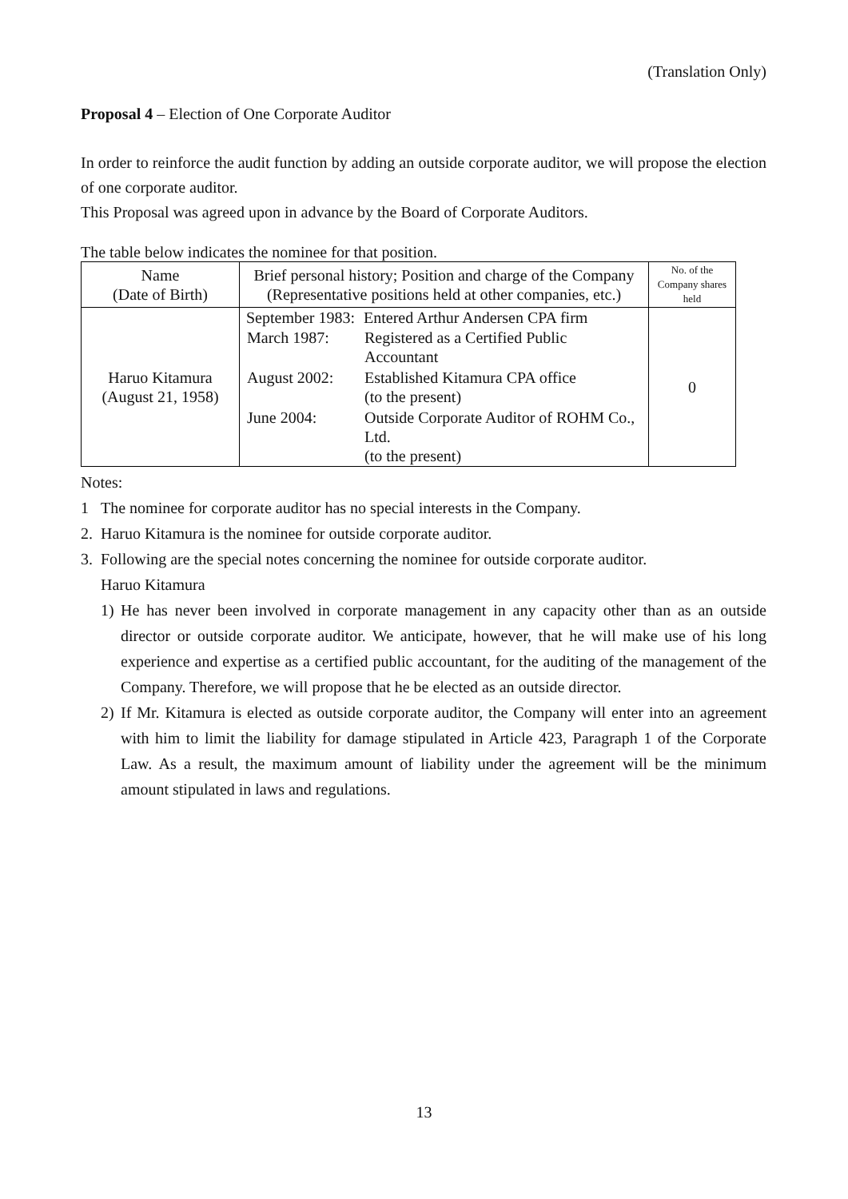(Translation Only)
Proposal 4 – Election of One Corporate Auditor
In order to reinforce the audit function by adding an outside corporate auditor, we will propose the election of one corporate auditor.
This Proposal was agreed upon in advance by the Board of Corporate Auditors.
The table below indicates the nominee for that position.
| Name (Date of Birth) | Brief personal history; Position and charge of the Company (Representative positions held at other companies, etc.) | No. of the Company shares held |
| --- | --- | --- |
| Haruo Kitamura (August 21, 1958) | / September 1983: / Entered Arthur Andersen CPA firm / / March 1987: / Registered as a Certified Public Accountant / / August 2002: / Established Kitamura CPA office (to the present) / / June 2004: / Outside Corporate Auditor of ROHM Co., Ltd. (to the present) / | 0 |
Notes:
1 The nominee for corporate auditor has no special interests in the Company.
2. Haruo Kitamura is the nominee for outside corporate auditor.
3. Following are the special notes concerning the nominee for outside corporate auditor.
Haruo Kitamura
1) He has never been involved in corporate management in any capacity other than as an outside director or outside corporate auditor. We anticipate, however, that he will make use of his long experience and expertise as a certified public accountant, for the auditing of the management of the Company. Therefore, we will propose that he be elected as an outside director.
2) If Mr. Kitamura is elected as outside corporate auditor, the Company will enter into an agreement with him to limit the liability for damage stipulated in Article 423, Paragraph 1 of the Corporate Law. As a result, the maximum amount of liability under the agreement will be the minimum amount stipulated in laws and regulations.
13